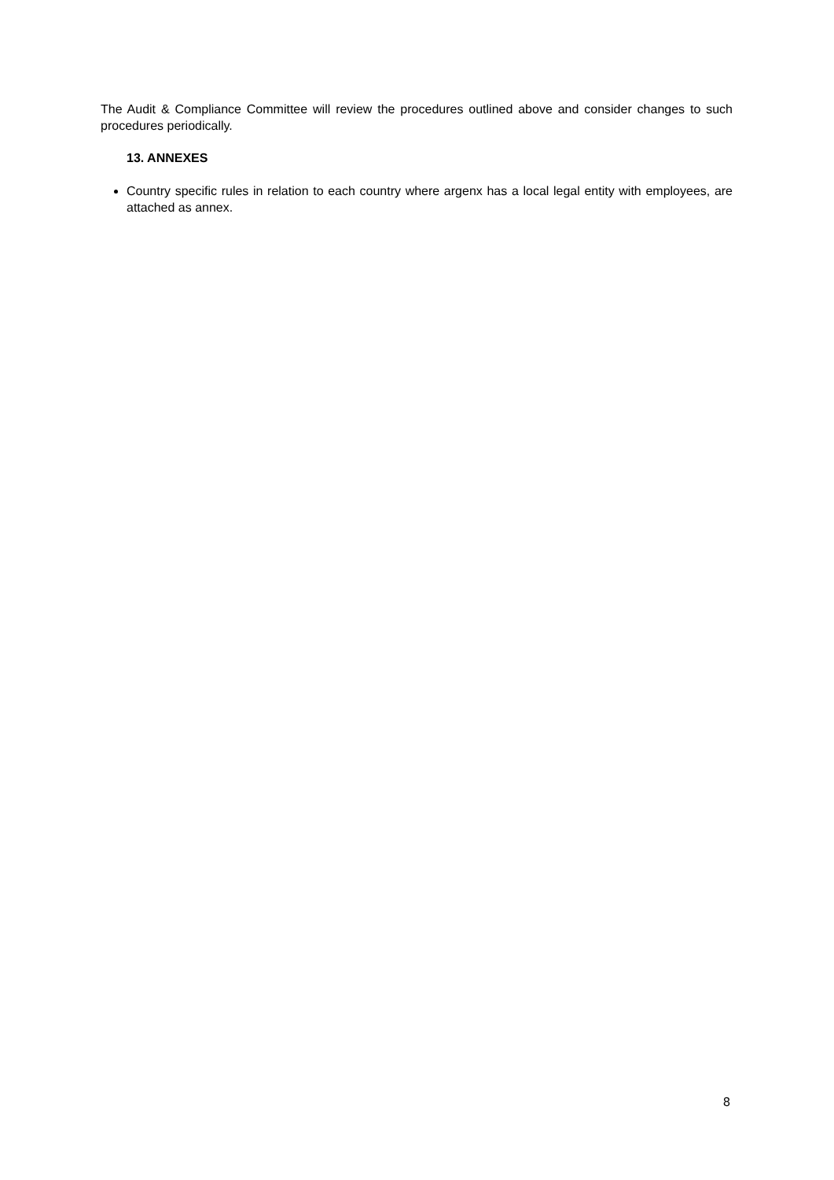The Audit & Compliance Committee will review the procedures outlined above and consider changes to such procedures periodically.
13. ANNEXES
Country specific rules in relation to each country where argenx has a local legal entity with employees, are attached as annex.
8